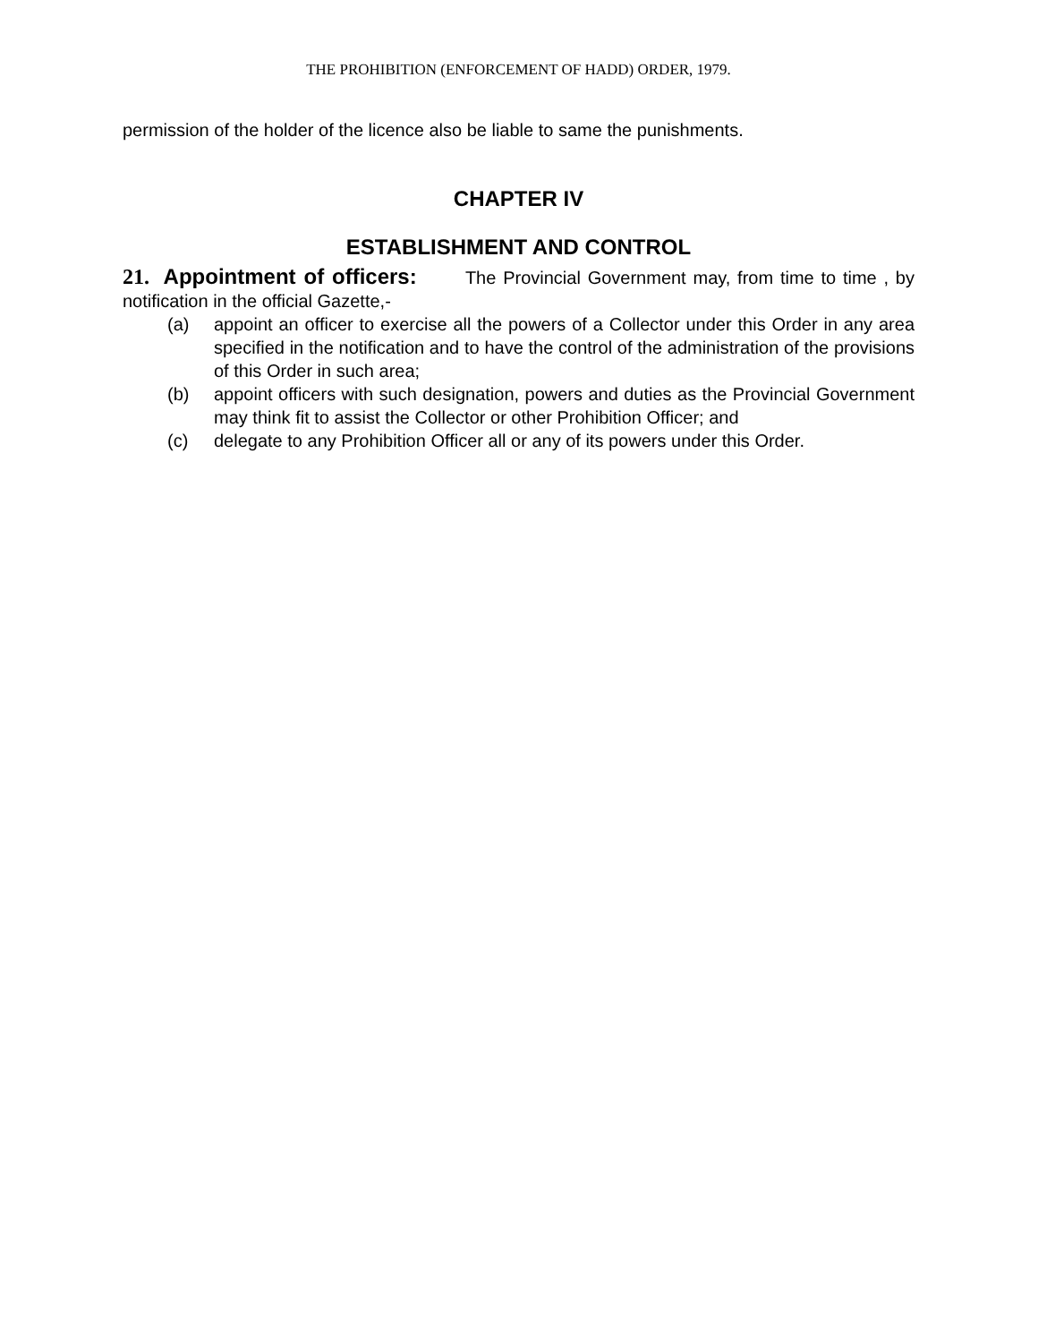THE PROHIBITION (ENFORCEMENT OF HADD) ORDER, 1979.
permission of the holder of the licence also be liable to same the punishments.
CHAPTER IV
ESTABLISHMENT AND CONTROL
21. Appointment of officers: The Provincial Government may, from time to time , by notification in the official Gazette,-
(a) appoint an officer to exercise all the powers of a Collector under this Order in any area specified in the notification and to have the control of the administration of the provisions of this Order in such area;
(b) appoint officers with such designation, powers and duties as the Provincial Government may think fit to assist the Collector or other Prohibition Officer; and
(c) delegate to any Prohibition Officer all or any of its powers under this Order.